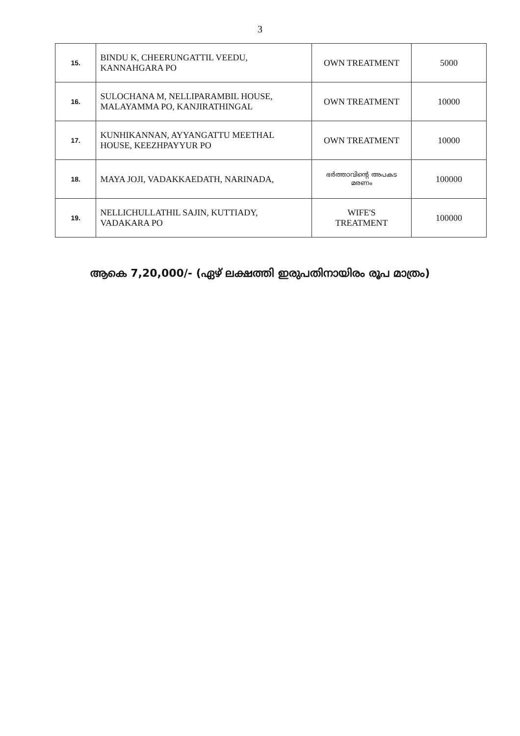3
| 15. | BINDU K, CHEERUNGATTIL VEEDU, KANNAHGARA PO | OWN TREATMENT | 5000 |
| 16. | SULOCHANA M, NELLIPARAMBIL HOUSE, MALAYAMMA PO, KANJIRATHINGAL | OWN TREATMENT | 10000 |
| 17. | KUNHIKANNAN, AYYANGATTU MEETHAL HOUSE, KEEZHPAYYUR PO | OWN TREATMENT | 10000 |
| 18. | MAYA JOJI, VADAKKAEDATH, NARINADA, | ഭർത്താവിന്റെ അപകട മരണം | 100000 |
| 19. | NELLICHULLATHIL SAJIN, KUTTIADY, VADAKARA PO | WIFE'S TREATMENT | 100000 |
ആകെ 7,20,000/- (ഏഴ് ലക്ഷത്തി ഇരുപതിനായിരം രൂപ മാത്രം)